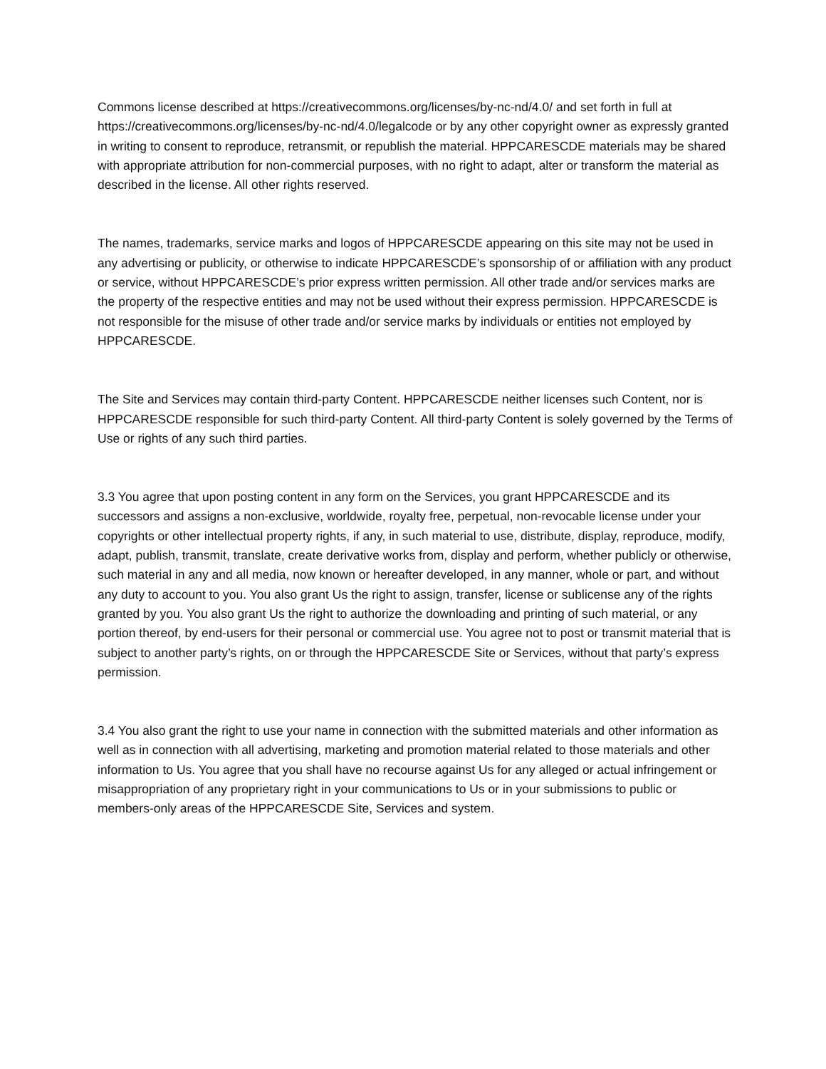Commons license described at https://creativecommons.org/licenses/by-nc-nd/4.0/ and set forth in full at https://creativecommons.org/licenses/by-nc-nd/4.0/legalcode or by any other copyright owner as expressly granted in writing to consent to reproduce, retransmit, or republish the material. HPPCARESCDE materials may be shared with appropriate attribution for non-commercial purposes, with no right to adapt, alter or transform the material as described in the license. All other rights reserved.
The names, trademarks, service marks and logos of HPPCARESCDE appearing on this site may not be used in any advertising or publicity, or otherwise to indicate HPPCARESCDE’s sponsorship of or affiliation with any product or service, without HPPCARESCDE’s prior express written permission. All other trade and/or services marks are the property of the respective entities and may not be used without their express permission. HPPCARESCDE is not responsible for the misuse of other trade and/or service marks by individuals or entities not employed by HPPCARESCDE.
The Site and Services may contain third-party Content. HPPCARESCDE neither licenses such Content, nor is HPPCARESCDE responsible for such third-party Content. All third-party Content is solely governed by the Terms of Use or rights of any such third parties.
3.3 You agree that upon posting content in any form on the Services, you grant HPPCARESCDE and its successors and assigns a non-exclusive, worldwide, royalty free, perpetual, non-revocable license under your copyrights or other intellectual property rights, if any, in such material to use, distribute, display, reproduce, modify, adapt, publish, transmit, translate, create derivative works from, display and perform, whether publicly or otherwise, such material in any and all media, now known or hereafter developed, in any manner, whole or part, and without any duty to account to you. You also grant Us the right to assign, transfer, license or sublicense any of the rights granted by you. You also grant Us the right to authorize the downloading and printing of such material, or any portion thereof, by end-users for their personal or commercial use. You agree not to post or transmit material that is subject to another party’s rights, on or through the HPPCARESCDE Site or Services, without that party’s express permission.
3.4 You also grant the right to use your name in connection with the submitted materials and other information as well as in connection with all advertising, marketing and promotion material related to those materials and other information to Us. You agree that you shall have no recourse against Us for any alleged or actual infringement or misappropriation of any proprietary right in your communications to Us or in your submissions to public or members-only areas of the HPPCARESCDE Site, Services and system.